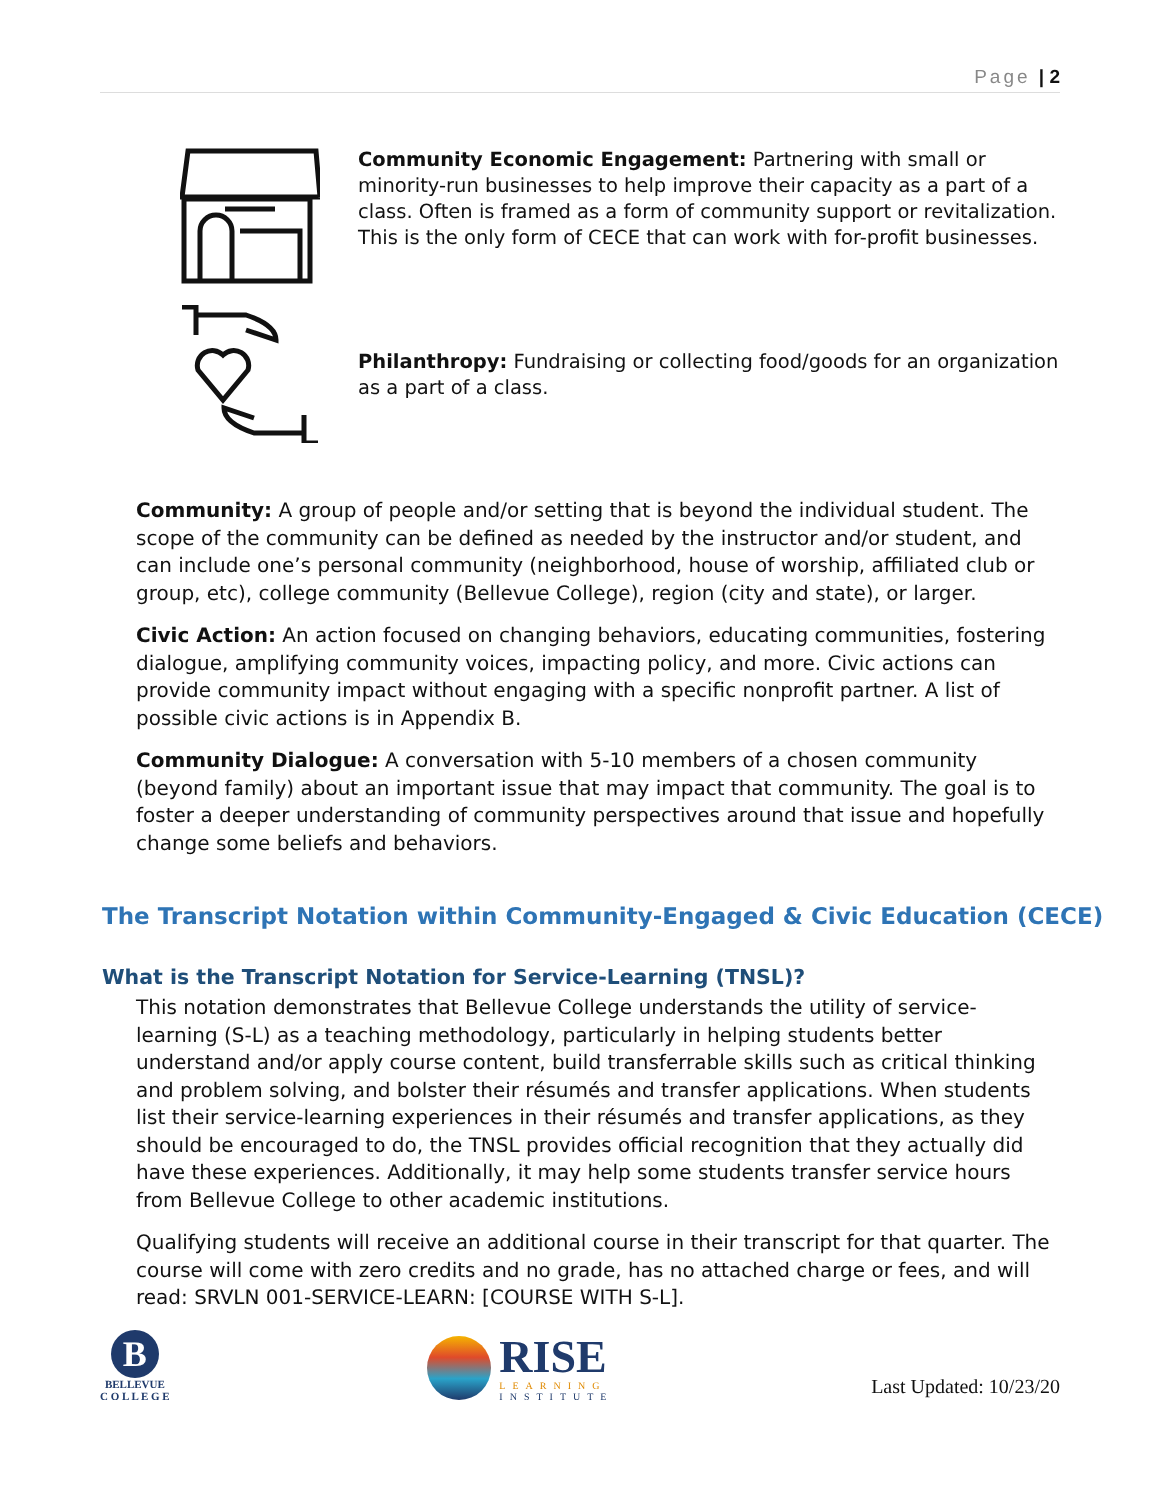Page | 2
Community Economic Engagement: Partnering with small or minority-run businesses to help improve their capacity as a part of a class. Often is framed as a form of community support or revitalization. This is the only form of CECE that can work with for-profit businesses.
Philanthropy: Fundraising or collecting food/goods for an organization as a part of a class.
Community: A group of people and/or setting that is beyond the individual student. The scope of the community can be defined as needed by the instructor and/or student, and can include one’s personal community (neighborhood, house of worship, affiliated club or group, etc), college community (Bellevue College), region (city and state), or larger.
Civic Action: An action focused on changing behaviors, educating communities, fostering dialogue, amplifying community voices, impacting policy, and more. Civic actions can provide community impact without engaging with a specific nonprofit partner. A list of possible civic actions is in Appendix B.
Community Dialogue: A conversation with 5-10 members of a chosen community (beyond family) about an important issue that may impact that community. The goal is to foster a deeper understanding of community perspectives around that issue and hopefully change some beliefs and behaviors.
The Transcript Notation within Community-Engaged & Civic Education (CECE)
What is the Transcript Notation for Service-Learning (TNSL)?
This notation demonstrates that Bellevue College understands the utility of service-learning (S-L) as a teaching methodology, particularly in helping students better understand and/or apply course content, build transferrable skills such as critical thinking and problem solving, and bolster their résumés and transfer applications. When students list their service-learning experiences in their résumés and transfer applications, as they should be encouraged to do, the TNSL provides official recognition that they actually did have these experiences. Additionally, it may help some students transfer service hours from Bellevue College to other academic institutions.
Qualifying students will receive an additional course in their transcript for that quarter. The course will come with zero credits and no grade, has no attached charge or fees, and will read: SRVLN 001-SERVICE-LEARN: [COURSE WITH S-L].
B
BELLEVUE
C O L L E G E
RISE
LEARNING
INSTITUTE
Last Updated: 10/23/20